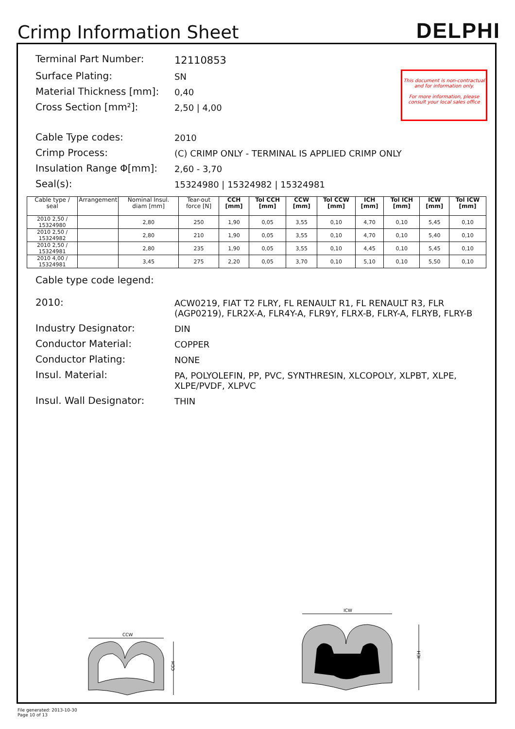Crimp Information Sheet
DELPHI
This document is non-contractual and for information only.
For more information, please consult your local sales office
Terminal Part Number:
12110853
Surface Plating:
SN
Material Thickness [mm]:
0,40
Cross Section [mm²]:
2,50 | 4,00
Cable Type codes:
2010
Crimp Process:
(C) CRIMP ONLY - TERMINAL IS APPLIED CRIMP ONLY
Insulation Range Φ[mm]:
2,60 - 3,70
Seal(s):
15324980 | 15324982 | 15324981
| Cable type / seal | Arrangement | Nominal Insul. diam [mm] | Tear-out force [N] | CCH [mm] | Tol CCH [mm] | CCW [mm] | Tol CCW [mm] | ICH [mm] | Tol ICH [mm] | ICW [mm] | Tol ICW [mm] |
| --- | --- | --- | --- | --- | --- | --- | --- | --- | --- | --- | --- |
| 2010 2,50 / 15324980 | | 2,80 | 250 | 1,90 | 0,05 | 3,55 | 0,10 | 4,70 | 0,10 | 5,45 | 0,10 |
| 2010 2,50 / 15324982 | | 2,80 | 210 | 1,90 | 0,05 | 3,55 | 0,10 | 4,70 | 0,10 | 5,40 | 0,10 |
| 2010 2,50 / 15324981 | | 2,80 | 235 | 1,90 | 0,05 | 3,55 | 0,10 | 4,45 | 0,10 | 5,45 | 0,10 |
| 2010 4,00 / 15324981 | | 3,45 | 275 | 2,20 | 0,05 | 3,70 | 0,10 | 5,10 | 0,10 | 5,50 | 0,10 |
Cable type code legend:
2010:
ACW0219, FIAT T2 FLRY, FL RENAULT R1, FL RENAULT R3, FLR (AGP0219), FLR2X-A, FLR4Y-A, FLR9Y, FLRX-B, FLRY-A, FLRYB, FLRY-B
Industry Designator:
DIN
Conductor Material:
COPPER
Conductor Plating:
NONE
Insul. Material:
PA, POLYOLEFIN, PP, PVC, SYNTHRESIN, XLCOPOLY, XLPBT, XLPE, XLPE/PVDF, XLPVC
Insul. Wall Designator:
THIN
CCW
CCH
ICW
ICH
File generated: 2013-10-30
Page 10 of 13